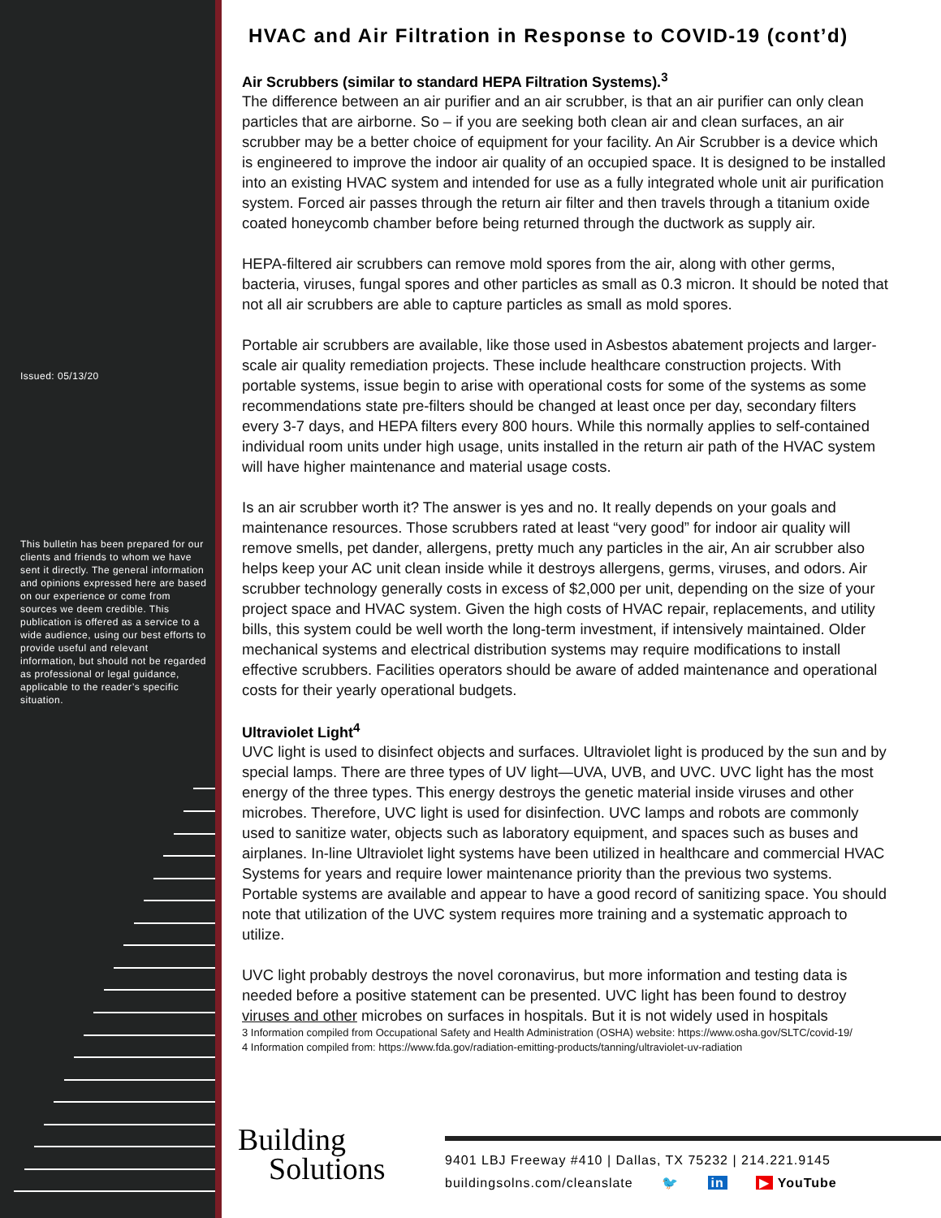Issued: 05/13/20
This bulletin has been prepared for our clients and friends to whom we have sent it directly. The general information and opinions expressed here are based on our experience or come from sources we deem credible. This publication is offered as a service to a wide audience, using our best efforts to provide useful and relevant information, but should not be regarded as professional or legal guidance, applicable to the reader’s specific situation.
HVAC and Air Filtration in Response to COVID-19 (cont’d)
Air Scrubbers (similar to standard HEPA Filtration Systems).<sup>3</sup>
The difference between an air purifier and an air scrubber, is that an air purifier can only clean particles that are airborne. So – if you are seeking both clean air and clean surfaces, an air scrubber may be a better choice of equipment for your facility. An Air Scrubber is a device which is engineered to improve the indoor air quality of an occupied space. It is designed to be installed into an existing HVAC system and intended for use as a fully integrated whole unit air purification system. Forced air passes through the return air filter and then travels through a titanium oxide coated honeycomb chamber before being returned through the ductwork as supply air.
HEPA-filtered air scrubbers can remove mold spores from the air, along with other germs, bacteria, viruses, fungal spores and other particles as small as 0.3 micron. It should be noted that not all air scrubbers are able to capture particles as small as mold spores.
Portable air scrubbers are available, like those used in Asbestos abatement projects and larger-scale air quality remediation projects. These include healthcare construction projects. With portable systems, issue begin to arise with operational costs for some of the systems as some recommendations state pre-filters should be changed at least once per day, secondary filters every 3-7 days, and HEPA filters every 800 hours. While this normally applies to self-contained individual room units under high usage, units installed in the return air path of the HVAC system will have higher maintenance and material usage costs.
Is an air scrubber worth it? The answer is yes and no. It really depends on your goals and maintenance resources. Those scrubbers rated at least “very good” for indoor air quality will remove smells, pet dander, allergens, pretty much any particles in the air, An air scrubber also helps keep your AC unit clean inside while it destroys allergens, germs, viruses, and odors. Air scrubber technology generally costs in excess of $2,000 per unit, depending on the size of your project space and HVAC system. Given the high costs of HVAC repair, replacements, and utility bills, this system could be well worth the long-term investment, if intensively maintained. Older mechanical systems and electrical distribution systems may require modifications to install effective scrubbers. Facilities operators should be aware of added maintenance and operational costs for their yearly operational budgets.
Ultraviolet Light<sup>4</sup>
UVC light is used to disinfect objects and surfaces. Ultraviolet light is produced by the sun and by special lamps. There are three types of UV light—UVA, UVB, and UVC. UVC light has the most energy of the three types. This energy destroys the genetic material inside viruses and other microbes. Therefore, UVC light is used for disinfection. UVC lamps and robots are commonly used to sanitize water, objects such as laboratory equipment, and spaces such as buses and airplanes. In-line Ultraviolet light systems have been utilized in healthcare and commercial HVAC Systems for years and require lower maintenance priority than the previous two systems. Portable systems are available and appear to have a good record of sanitizing space. You should note that utilization of the UVC system requires more training and a systematic approach to utilize.
UVC light probably destroys the novel coronavirus, but more information and testing data is needed before a positive statement can be presented. UVC light has been found to destroy viruses and other microbes on surfaces in hospitals. But it is not widely used in hospitals
3 Information compiled from Occupational Safety and Health Administration (OSHA) website: https://www.osha.gov/SLTC/covid-19/
4 Information compiled from: https://www.fda.gov/radiation-emitting-products/tanning/ultraviolet-uv-radiation
Building
Solutions
9401 LBJ Freeway #410 | Dallas, TX 75232 | 214.221.9145
buildingsolns.com/cleanslate 🐦 in ▶ YouTube